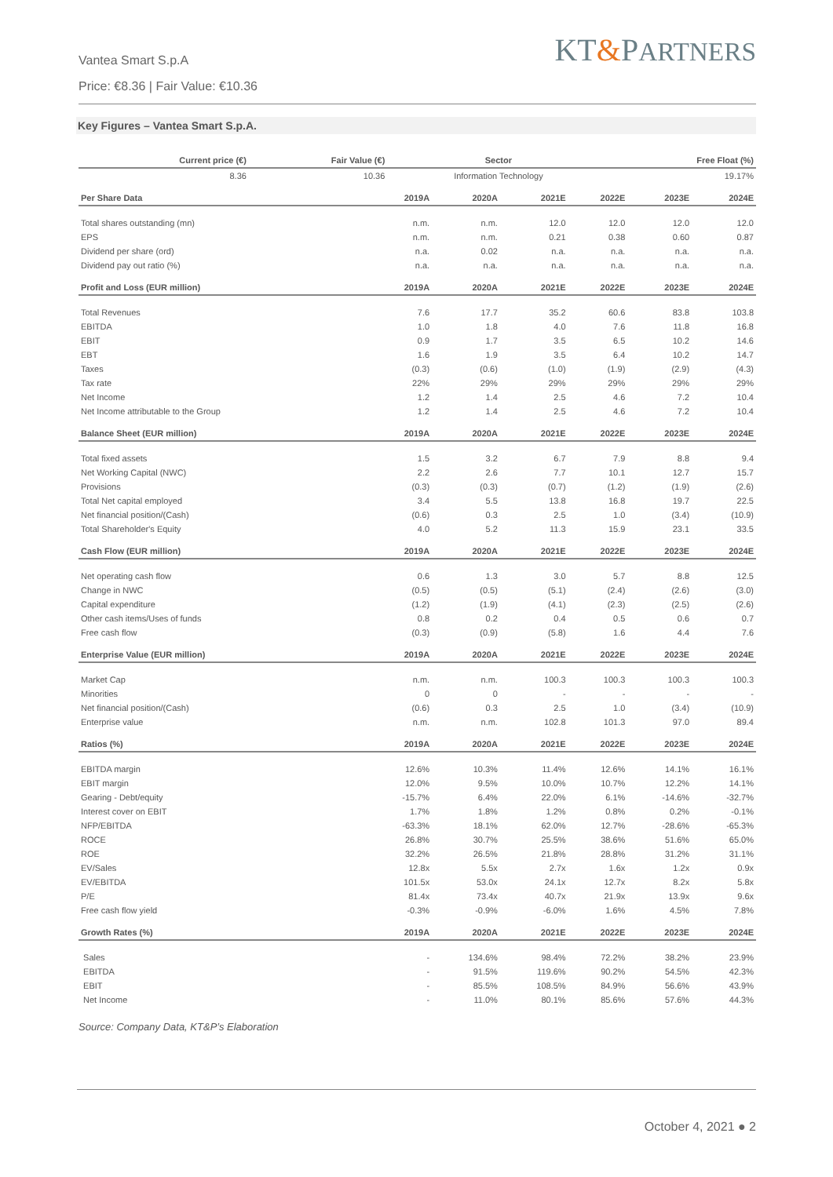Vantea Smart S.p.A
Price: €8.36 | Fair Value: €10.36
KT&PARTNERS
Key Figures – Vantea Smart S.p.A.
| Current price (€) | Fair Value (€) | Sector | Free Float (%) |
| --- | --- | --- | --- |
| 8.36 | 10.36 | Information Technology | 19.17% |
| Per Share Data | 2019A | 2020A | 2021E | 2022E | 2023E | 2024E |
| --- | --- | --- | --- | --- | --- | --- |
| Total shares outstanding (mn) | n.m. | n.m. | 12.0 | 12.0 | 12.0 | 12.0 |
| EPS | n.m. | n.m. | 0.21 | 0.38 | 0.60 | 0.87 |
| Dividend per share (ord) | n.a. | 0.02 | n.a. | n.a. | n.a. | n.a. |
| Dividend pay out ratio (%) | n.a. | n.a. | n.a. | n.a. | n.a. | n.a. |
| Profit and Loss (EUR million) | 2019A | 2020A | 2021E | 2022E | 2023E | 2024E |
| Total Revenues | 7.6 | 17.7 | 35.2 | 60.6 | 83.8 | 103.8 |
| EBITDA | 1.0 | 1.8 | 4.0 | 7.6 | 11.8 | 16.8 |
| EBIT | 0.9 | 1.7 | 3.5 | 6.5 | 10.2 | 14.6 |
| EBT | 1.6 | 1.9 | 3.5 | 6.4 | 10.2 | 14.7 |
| Taxes | (0.3) | (0.6) | (1.0) | (1.9) | (2.9) | (4.3) |
| Tax rate | 22% | 29% | 29% | 29% | 29% | 29% |
| Net Income | 1.2 | 1.4 | 2.5 | 4.6 | 7.2 | 10.4 |
| Net Income attributable to the Group | 1.2 | 1.4 | 2.5 | 4.6 | 7.2 | 10.4 |
| Balance Sheet (EUR million) | 2019A | 2020A | 2021E | 2022E | 2023E | 2024E |
| Total fixed assets | 1.5 | 3.2 | 6.7 | 7.9 | 8.8 | 9.4 |
| Net Working Capital (NWC) | 2.2 | 2.6 | 7.7 | 10.1 | 12.7 | 15.7 |
| Provisions | (0.3) | (0.3) | (0.7) | (1.2) | (1.9) | (2.6) |
| Total Net capital employed | 3.4 | 5.5 | 13.8 | 16.8 | 19.7 | 22.5 |
| Net financial position/(Cash) | (0.6) | 0.3 | 2.5 | 1.0 | (3.4) | (10.9) |
| Total Shareholder's Equity | 4.0 | 5.2 | 11.3 | 15.9 | 23.1 | 33.5 |
| Cash Flow (EUR million) | 2019A | 2020A | 2021E | 2022E | 2023E | 2024E |
| Net operating cash flow | 0.6 | 1.3 | 3.0 | 5.7 | 8.8 | 12.5 |
| Change in NWC | (0.5) | (0.5) | (5.1) | (2.4) | (2.6) | (3.0) |
| Capital expenditure | (1.2) | (1.9) | (4.1) | (2.3) | (2.5) | (2.6) |
| Other cash items/Uses of funds | 0.8 | 0.2 | 0.4 | 0.5 | 0.6 | 0.7 |
| Free cash flow | (0.3) | (0.9) | (5.8) | 1.6 | 4.4 | 7.6 |
| Enterprise Value (EUR million) | 2019A | 2020A | 2021E | 2022E | 2023E | 2024E |
| Market Cap | n.m. | n.m. | 100.3 | 100.3 | 100.3 | 100.3 |
| Minorities | 0 | 0 | - | - | - | - |
| Net financial position/(Cash) | (0.6) | 0.3 | 2.5 | 1.0 | (3.4) | (10.9) |
| Enterprise value | n.m. | n.m. | 102.8 | 101.3 | 97.0 | 89.4 |
| Ratios (%) | 2019A | 2020A | 2021E | 2022E | 2023E | 2024E |
| EBITDA margin | 12.6% | 10.3% | 11.4% | 12.6% | 14.1% | 16.1% |
| EBIT margin | 12.0% | 9.5% | 10.0% | 10.7% | 12.2% | 14.1% |
| Gearing - Debt/equity | -15.7% | 6.4% | 22.0% | 6.1% | -14.6% | -32.7% |
| Interest cover on EBIT | 1.7% | 1.8% | 1.2% | 0.8% | 0.2% | -0.1% |
| NFP/EBITDA | -63.3% | 18.1% | 62.0% | 12.7% | -28.6% | -65.3% |
| ROCE | 26.8% | 30.7% | 25.5% | 38.6% | 51.6% | 65.0% |
| ROE | 32.2% | 26.5% | 21.8% | 28.8% | 31.2% | 31.1% |
| EV/Sales | 12.8x | 5.5x | 2.7x | 1.6x | 1.2x | 0.9x |
| EV/EBITDA | 101.5x | 53.0x | 24.1x | 12.7x | 8.2x | 5.8x |
| P/E | 81.4x | 73.4x | 40.7x | 21.9x | 13.9x | 9.6x |
| Free cash flow yield | -0.3% | -0.9% | -6.0% | 1.6% | 4.5% | 7.8% |
| Growth Rates (%) | 2019A | 2020A | 2021E | 2022E | 2023E | 2024E |
| Sales | - | 134.6% | 98.4% | 72.2% | 38.2% | 23.9% |
| EBITDA | - | 91.5% | 119.6% | 90.2% | 54.5% | 42.3% |
| EBIT | - | 85.5% | 108.5% | 84.9% | 56.6% | 43.9% |
| Net Income | - | 11.0% | 80.1% | 85.6% | 57.6% | 44.3% |
Source: Company Data, KT&P’s Elaboration
October 4, 2021 ● 2